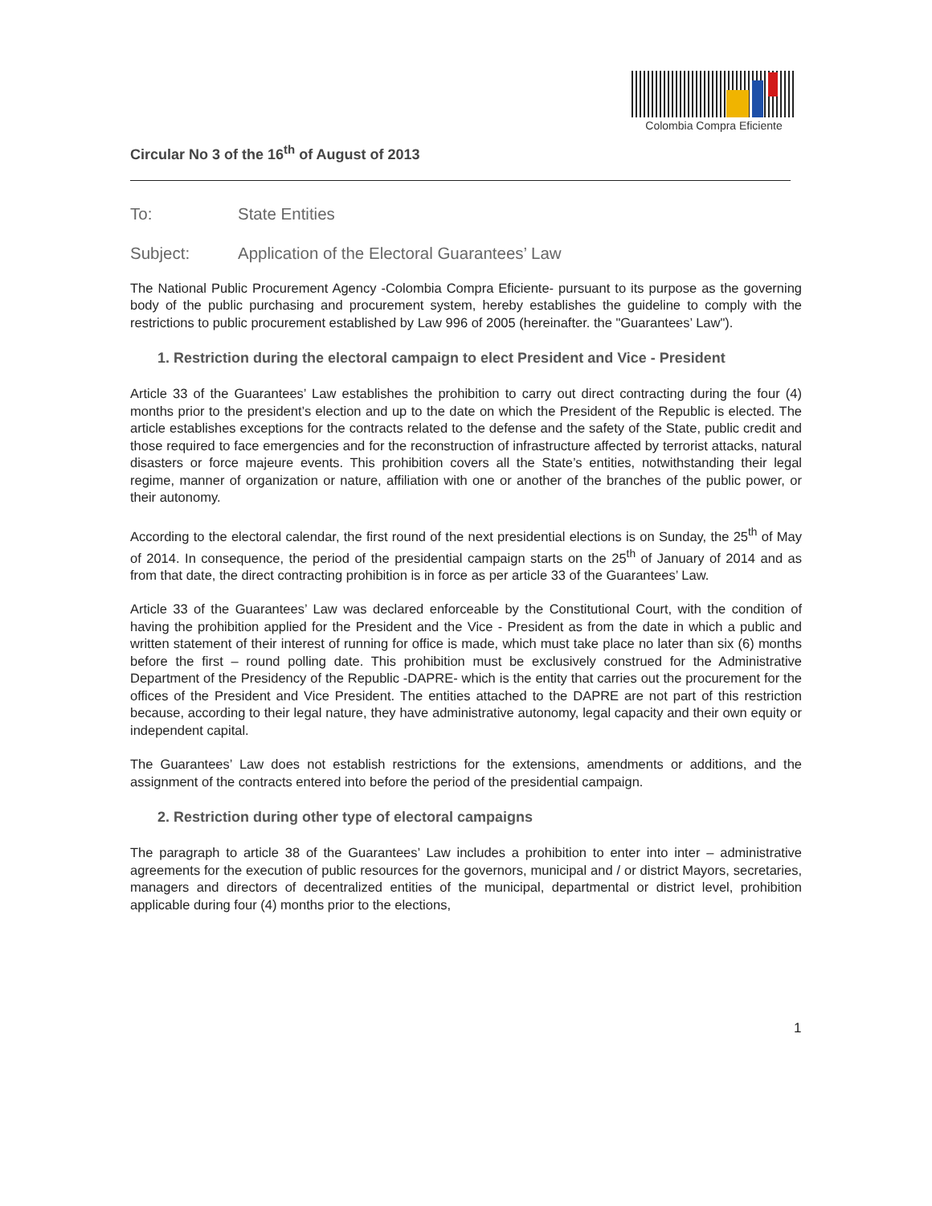Colombia Compra Eficiente
Circular No 3 of the 16<sup>th</sup> of August of 2013
To: State Entities
Subject: Application of the Electoral Guarantees’ Law
The National Public Procurement Agency -Colombia Compra Eficiente- pursuant to its purpose as the governing body of the public purchasing and procurement system, hereby establishes the guideline to comply with the restrictions to public procurement established by Law 996 of 2005 (hereinafter. the "Guarantees’ Law").
1. Restriction during the electoral campaign to elect President and Vice - President
Article 33 of the Guarantees’ Law establishes the prohibition to carry out direct contracting during the four (4) months prior to the president’s election and up to the date on which the President of the Republic is elected. The article establishes exceptions for the contracts related to the defense and the safety of the State, public credit and those required to face emergencies and for the reconstruction of infrastructure affected by terrorist attacks, natural disasters or force majeure events. This prohibition covers all the State’s entities, notwithstanding their legal regime, manner of organization or nature, affiliation with one or another of the branches of the public power, or their autonomy.
According to the electoral calendar, the first round of the next presidential elections is on Sunday, the 25<sup>th</sup> of May of 2014. In consequence, the period of the presidential campaign starts on the 25<sup>th</sup> of January of 2014 and as from that date, the direct contracting prohibition is in force as per article 33 of the Guarantees’ Law.
Article 33 of the Guarantees’ Law was declared enforceable by the Constitutional Court, with the condition of having the prohibition applied for the President and the Vice - President as from the date in which a public and written statement of their interest of running for office is made, which must take place no later than six (6) months before the first – round polling date. This prohibition must be exclusively construed for the Administrative Department of the Presidency of the Republic -DAPRE- which is the entity that carries out the procurement for the offices of the President and Vice President. The entities attached to the DAPRE are not part of this restriction because, according to their legal nature, they have administrative autonomy, legal capacity and their own equity or independent capital.
The Guarantees’ Law does not establish restrictions for the extensions, amendments or additions, and the assignment of the contracts entered into before the period of the presidential campaign.
2. Restriction during other type of electoral campaigns
The paragraph to article 38 of the Guarantees’ Law includes a prohibition to enter into inter – administrative agreements for the execution of public resources for the governors, municipal and / or district Mayors, secretaries, managers and directors of decentralized entities of the municipal, departmental or district level, prohibition applicable during four (4) months prior to the elections,
1